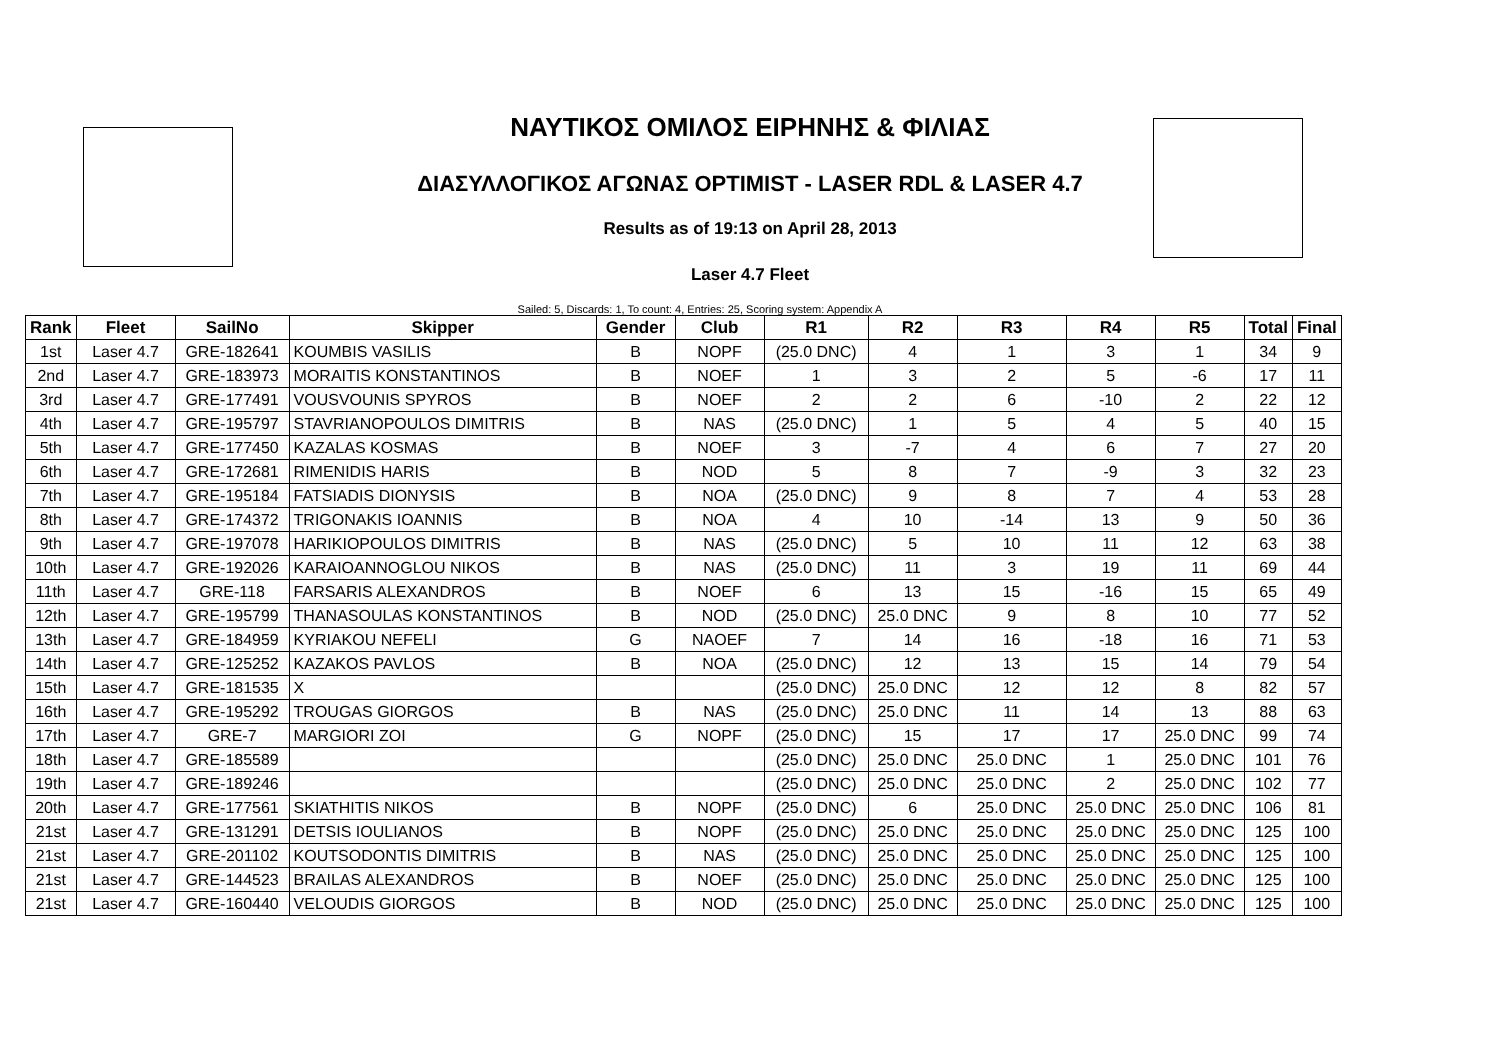ΝΑΥΤΙΚΟΣ ΟΜΙΛΟΣ ΕΙΡΗΝΗΣ & ΦΙΛΙΑΣ
ΔΙΑΣΥΛΛΟΓΙΚΟΣ ΑΓΩΝΑΣ OPTIMIST - LASER RDL & LASER 4.7
Results as of 19:13 on April 28, 2013
Laser 4.7 Fleet
Sailed: 5, Discards: 1, To count: 4, Entries: 25, Scoring system: Appendix A
| Rank | Fleet | SailNo | Skipper | Gender | Club | R1 | R2 | R3 | R4 | R5 | Total | Final |
| --- | --- | --- | --- | --- | --- | --- | --- | --- | --- | --- | --- | --- |
| 1st | Laser 4.7 | GRE-182641 | KOUMBIS VASILIS | B | NOPF | (25.0 DNC) | 4 | 1 | 3 | 1 | 34 | 9 |
| 2nd | Laser 4.7 | GRE-183973 | MORAITIS KONSTANTINOS | B | NOEF | 1 | 3 | 2 | 5 | -6 | 17 | 11 |
| 3rd | Laser 4.7 | GRE-177491 | VOUSVOUNIS SPYROS | B | NOEF | 2 | 2 | 6 | -10 | 2 | 22 | 12 |
| 4th | Laser 4.7 | GRE-195797 | STAVRIANOPOULOS DIMITRIS | B | NAS | (25.0 DNC) | 1 | 5 | 4 | 5 | 40 | 15 |
| 5th | Laser 4.7 | GRE-177450 | KAZALAS KOSMAS | B | NOEF | 3 | -7 | 4 | 6 | 7 | 27 | 20 |
| 6th | Laser 4.7 | GRE-172681 | RIMENIDIS HARIS | B | NOD | 5 | 8 | 7 | -9 | 3 | 32 | 23 |
| 7th | Laser 4.7 | GRE-195184 | FATSIADIS DIONYSIS | B | NOA | (25.0 DNC) | 9 | 8 | 7 | 4 | 53 | 28 |
| 8th | Laser 4.7 | GRE-174372 | TRIGONAKIS IOANNIS | B | NOA | 4 | 10 | -14 | 13 | 9 | 50 | 36 |
| 9th | Laser 4.7 | GRE-197078 | HARIKIOPOULOS DIMITRIS | B | NAS | (25.0 DNC) | 5 | 10 | 11 | 12 | 63 | 38 |
| 10th | Laser 4.7 | GRE-192026 | KARAIOANNOGLOU NIKOS | B | NAS | (25.0 DNC) | 11 | 3 | 19 | 11 | 69 | 44 |
| 11th | Laser 4.7 | GRE-118 | FARSARIS ALEXANDROS | B | NOEF | 6 | 13 | 15 | -16 | 15 | 65 | 49 |
| 12th | Laser 4.7 | GRE-195799 | THANASOULAS KONSTANTINOS | B | NOD | (25.0 DNC) | 25.0 DNC | 9 | 8 | 10 | 77 | 52 |
| 13th | Laser 4.7 | GRE-184959 | KYRIAKOU NEFELI | G | NAOEF | 7 | 14 | 16 | -18 | 16 | 71 | 53 |
| 14th | Laser 4.7 | GRE-125252 | KAZAKOS PAVLOS | B | NOA | (25.0 DNC) | 12 | 13 | 15 | 14 | 79 | 54 |
| 15th | Laser 4.7 | GRE-181535 | X | | | (25.0 DNC) | 25.0 DNC | 12 | 12 | 8 | 82 | 57 |
| 16th | Laser 4.7 | GRE-195292 | TROUGAS GIORGOS | B | NAS | (25.0 DNC) | 25.0 DNC | 11 | 14 | 13 | 88 | 63 |
| 17th | Laser 4.7 | GRE-7 | MARGIORI ZOI | G | NOPF | (25.0 DNC) | 15 | 17 | 17 | 25.0 DNC | 99 | 74 |
| 18th | Laser 4.7 | GRE-185589 | | | | (25.0 DNC) | 25.0 DNC | 25.0 DNC | 1 | 25.0 DNC | 101 | 76 |
| 19th | Laser 4.7 | GRE-189246 | | | | (25.0 DNC) | 25.0 DNC | 25.0 DNC | 2 | 25.0 DNC | 102 | 77 |
| 20th | Laser 4.7 | GRE-177561 | SKIATHITIS NIKOS | B | NOPF | (25.0 DNC) | 6 | 25.0 DNC | 25.0 DNC | 25.0 DNC | 106 | 81 |
| 21st | Laser 4.7 | GRE-131291 | DETSIS IOULIANOS | B | NOPF | (25.0 DNC) | 25.0 DNC | 25.0 DNC | 25.0 DNC | 25.0 DNC | 125 | 100 |
| 21st | Laser 4.7 | GRE-201102 | KOUTSODONTIS DIMITRIS | B | NAS | (25.0 DNC) | 25.0 DNC | 25.0 DNC | 25.0 DNC | 25.0 DNC | 125 | 100 |
| 21st | Laser 4.7 | GRE-144523 | BRAILAS ALEXANDROS | B | NOEF | (25.0 DNC) | 25.0 DNC | 25.0 DNC | 25.0 DNC | 25.0 DNC | 125 | 100 |
| 21st | Laser 4.7 | GRE-160440 | VELOUDIS GIORGOS | B | NOD | (25.0 DNC) | 25.0 DNC | 25.0 DNC | 25.0 DNC | 25.0 DNC | 125 | 100 |